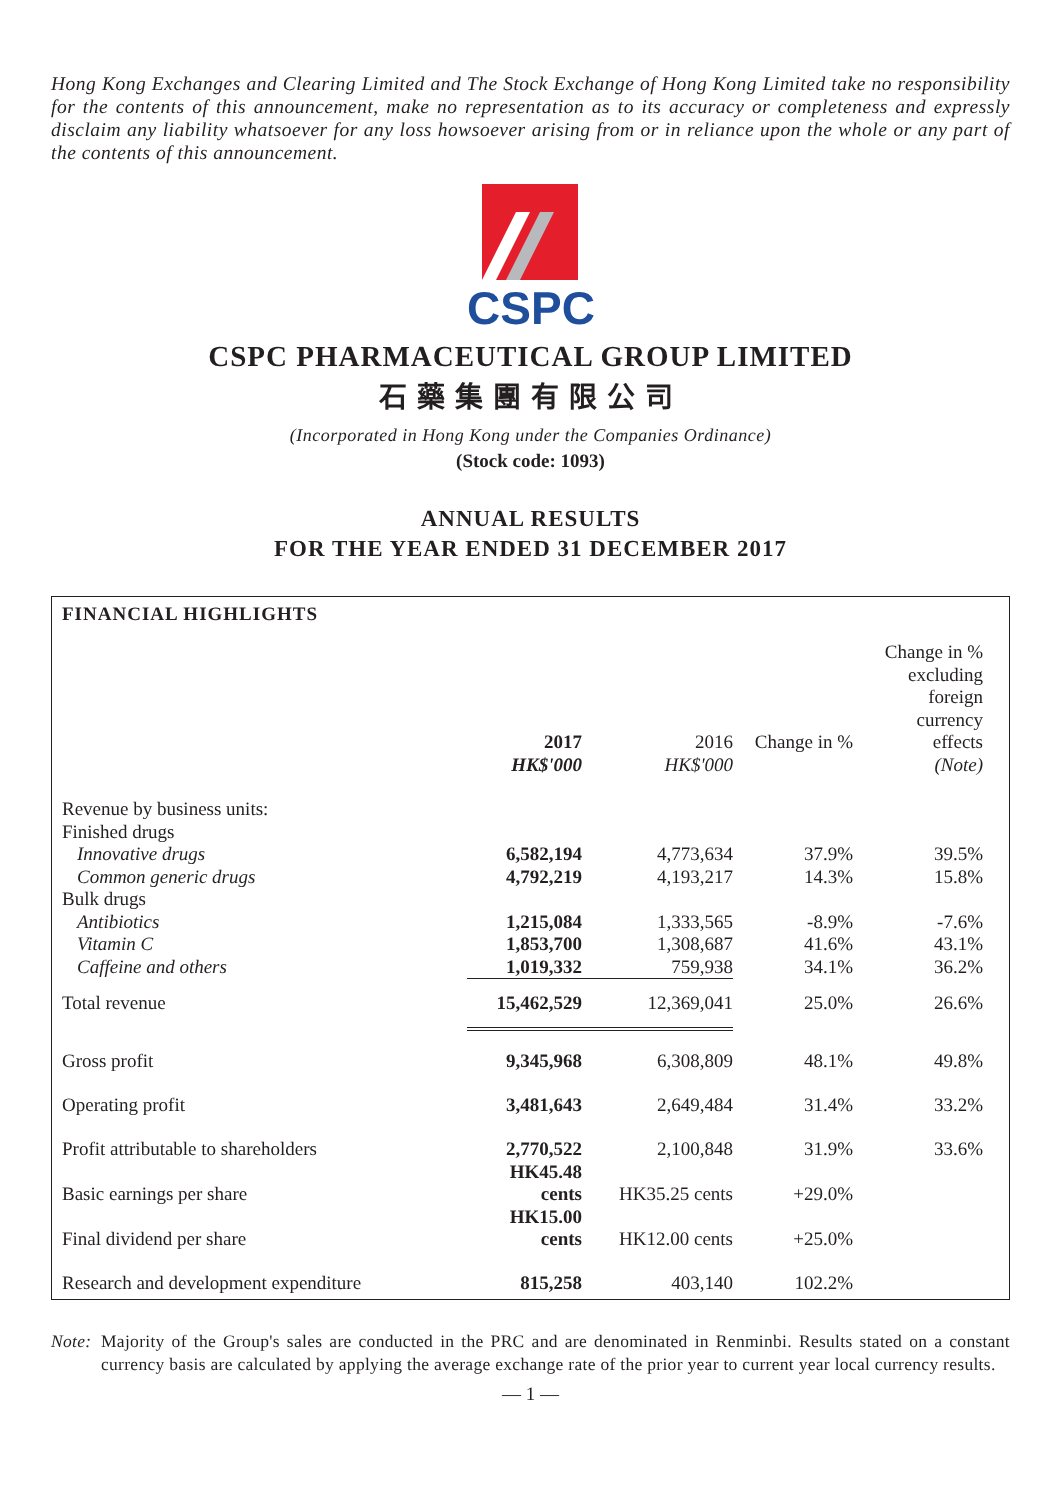Hong Kong Exchanges and Clearing Limited and The Stock Exchange of Hong Kong Limited take no responsibility for the contents of this announcement, make no representation as to its accuracy or completeness and expressly disclaim any liability whatsoever for any loss howsoever arising from or in reliance upon the whole or any part of the contents of this announcement.
CSPC
CSPC PHARMACEUTICAL GROUP LIMITED
石藥集團有限公司
(Incorporated in Hong Kong under the Companies Ordinance)
(Stock code: 1093)
ANNUAL RESULTS
FOR THE YEAR ENDED 31 DECEMBER 2017
FINANCIAL HIGHLIGHTS
| | 2017 HK$'000 | 2016 HK$'000 | Change in % | Change in % excluding foreign currency effects (Note) |
| --- | --- | --- | --- | --- |
| Revenue by business units: | | | | |
| Finished drugs | | | | |
| Innovative drugs | 6,582,194 | 4,773,634 | 37.9% | 39.5% |
| Common generic drugs | 4,792,219 | 4,193,217 | 14.3% | 15.8% |
| Bulk drugs | | | | |
| Antibiotics | 1,215,084 | 1,333,565 | -8.9% | -7.6% |
| Vitamin C | 1,853,700 | 1,308,687 | 41.6% | 43.1% |
| Caffeine and others | 1,019,332 | 759,938 | 34.1% | 36.2% |
| Total revenue | 15,462,529 | 12,369,041 | 25.0% | 26.6% |
| Gross profit | 9,345,968 | 6,308,809 | 48.1% | 49.8% |
| Operating profit | 3,481,643 | 2,649,484 | 31.4% | 33.2% |
| Profit attributable to shareholders | 2,770,522 | 2,100,848 | 31.9% | 33.6% |
| Basic earnings per share | HK45.48 cents | HK35.25 cents | +29.0% | |
| Final dividend per share | HK15.00 cents | HK12.00 cents | +25.0% | |
| Research and development expenditure | 815,258 | 403,140 | 102.2% | |
Note: Majority of the Group's sales are conducted in the PRC and are denominated in Renminbi. Results stated on a constant currency basis are calculated by applying the average exchange rate of the prior year to current year local currency results.
— 1 —